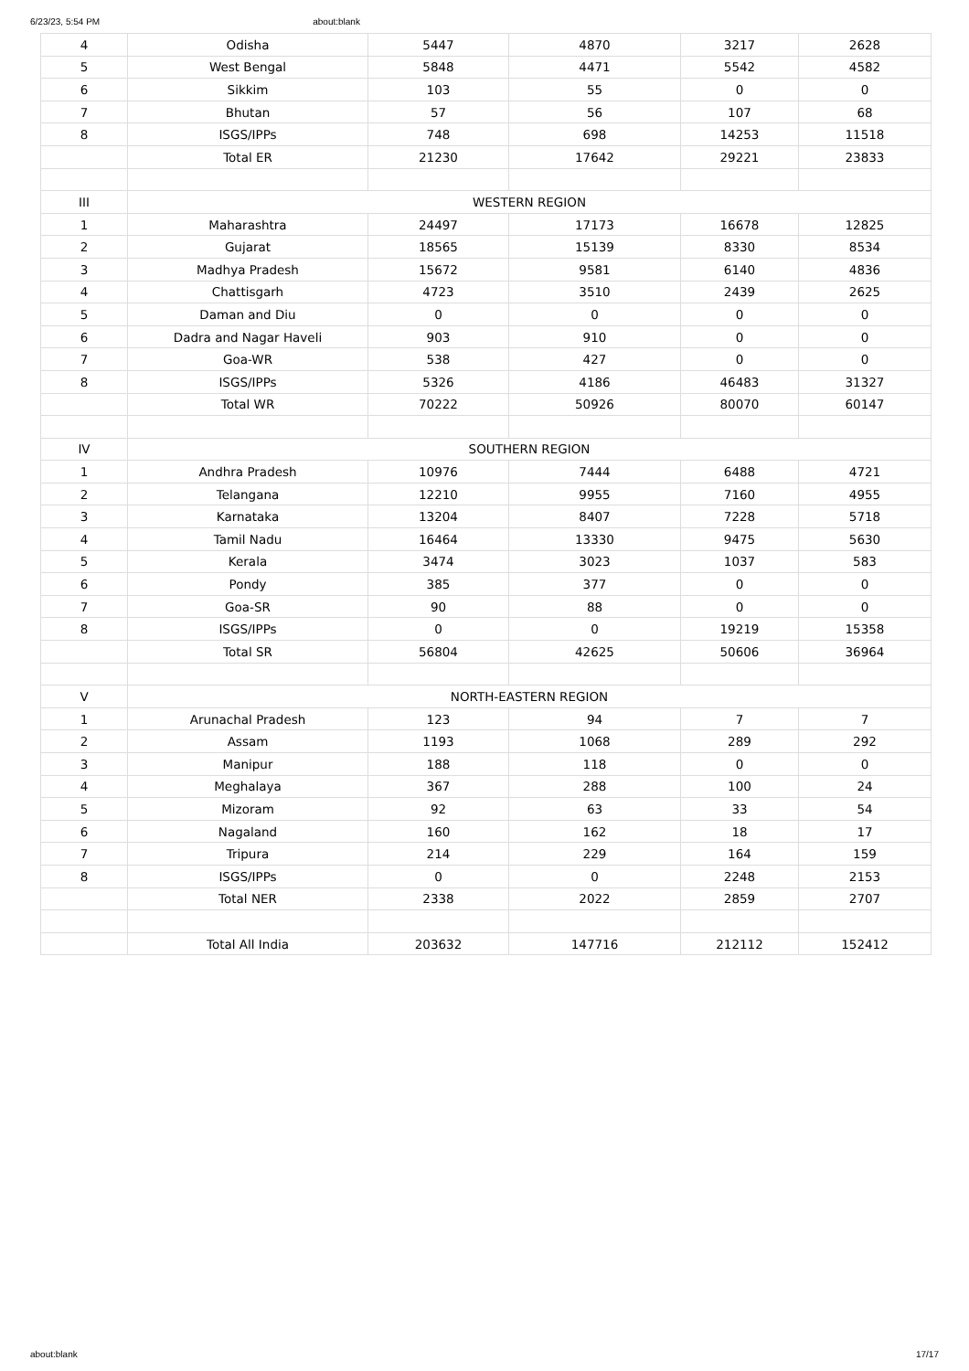6/23/23, 5:54 PM about:blank
| 4 | Odisha | 5447 | 4870 | 3217 | 2628 |
| 5 | West Bengal | 5848 | 4471 | 5542 | 4582 |
| 6 | Sikkim | 103 | 55 | 0 | 0 |
| 7 | Bhutan | 57 | 56 | 107 | 68 |
| 8 | ISGS/IPPs | 748 | 698 | 14253 | 11518 |
| | Total ER | 21230 | 17642 | 29221 | 23833 |
| III | WESTERN REGION | | | | |
| 1 | Maharashtra | 24497 | 17173 | 16678 | 12825 |
| 2 | Gujarat | 18565 | 15139 | 8330 | 8534 |
| 3 | Madhya Pradesh | 15672 | 9581 | 6140 | 4836 |
| 4 | Chattisgarh | 4723 | 3510 | 2439 | 2625 |
| 5 | Daman and Diu | 0 | 0 | 0 | 0 |
| 6 | Dadra and Nagar Haveli | 903 | 910 | 0 | 0 |
| 7 | Goa-WR | 538 | 427 | 0 | 0 |
| 8 | ISGS/IPPs | 5326 | 4186 | 46483 | 31327 |
| | Total WR | 70222 | 50926 | 80070 | 60147 |
| IV | SOUTHERN REGION | | | | |
| 1 | Andhra Pradesh | 10976 | 7444 | 6488 | 4721 |
| 2 | Telangana | 12210 | 9955 | 7160 | 4955 |
| 3 | Karnataka | 13204 | 8407 | 7228 | 5718 |
| 4 | Tamil Nadu | 16464 | 13330 | 9475 | 5630 |
| 5 | Kerala | 3474 | 3023 | 1037 | 583 |
| 6 | Pondy | 385 | 377 | 0 | 0 |
| 7 | Goa-SR | 90 | 88 | 0 | 0 |
| 8 | ISGS/IPPs | 0 | 0 | 19219 | 15358 |
| | Total SR | 56804 | 42625 | 50606 | 36964 |
| V | NORTH-EASTERN REGION | | | | |
| 1 | Arunachal Pradesh | 123 | 94 | 7 | 7 |
| 2 | Assam | 1193 | 1068 | 289 | 292 |
| 3 | Manipur | 188 | 118 | 0 | 0 |
| 4 | Meghalaya | 367 | 288 | 100 | 24 |
| 5 | Mizoram | 92 | 63 | 33 | 54 |
| 6 | Nagaland | 160 | 162 | 18 | 17 |
| 7 | Tripura | 214 | 229 | 164 | 159 |
| 8 | ISGS/IPPs | 0 | 0 | 2248 | 2153 |
| | Total NER | 2338 | 2022 | 2859 | 2707 |
| | Total All India | 203632 | 147716 | 212112 | 152412 |
about:blank 17/17